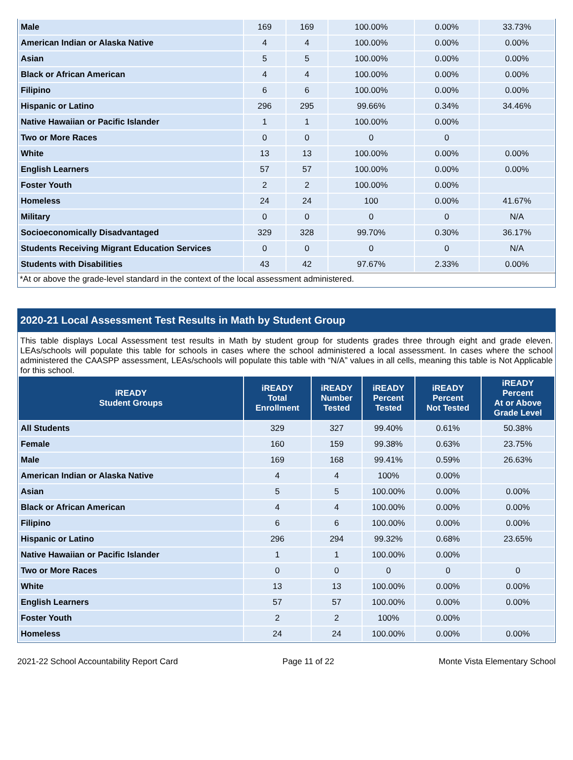| Male | 169 | 169 | 100.00% | 0.00% | 33.73% |
| American Indian or Alaska Native | 4 | 4 | 100.00% | 0.00% | 0.00% |
| Asian | 5 | 5 | 100.00% | 0.00% | 0.00% |
| Black or African American | 4 | 4 | 100.00% | 0.00% | 0.00% |
| Filipino | 6 | 6 | 100.00% | 0.00% | 0.00% |
| Hispanic or Latino | 296 | 295 | 99.66% | 0.34% | 34.46% |
| Native Hawaiian or Pacific Islander | 1 | 1 | 100.00% | 0.00% | |
| Two or More Races | 0 | 0 | 0 | 0 | |
| White | 13 | 13 | 100.00% | 0.00% | 0.00% |
| English Learners | 57 | 57 | 100.00% | 0.00% | 0.00% |
| Foster Youth | 2 | 2 | 100.00% | 0.00% | |
| Homeless | 24 | 24 | 100 | 0.00% | 41.67% |
| Military | 0 | 0 | 0 | 0 | N/A |
| Socioeconomically Disadvantaged | 329 | 328 | 99.70% | 0.30% | 36.17% |
| Students Receiving Migrant Education Services | 0 | 0 | 0 | 0 | N/A |
| Students with Disabilities | 43 | 42 | 97.67% | 2.33% | 0.00% |
*At or above the grade-level standard in the context of the local assessment administered.
2020-21 Local Assessment Test Results in Math by Student Group
This table displays Local Assessment test results in Math by student group for students grades three through eight and grade eleven. LEAs/schools will populate this table for schools in cases where the school administered a local assessment. In cases where the school administered the CAASPP assessment, LEAs/schools will populate this table with “N/A” values in all cells, meaning this table is Not Applicable for this school.
| iREADY Student Groups | iREADY Total Enrollment | iREADY Number Tested | iREADY Percent Tested | iREADY Percent Not Tested | iREADY Percent At or Above Grade Level |
| --- | --- | --- | --- | --- | --- |
| All Students | 329 | 327 | 99.40% | 0.61% | 50.38% |
| Female | 160 | 159 | 99.38% | 0.63% | 23.75% |
| Male | 169 | 168 | 99.41% | 0.59% | 26.63% |
| American Indian or Alaska Native | 4 | 4 | 100% | 0.00% | |
| Asian | 5 | 5 | 100.00% | 0.00% | 0.00% |
| Black or African American | 4 | 4 | 100.00% | 0.00% | 0.00% |
| Filipino | 6 | 6 | 100.00% | 0.00% | 0.00% |
| Hispanic or Latino | 296 | 294 | 99.32% | 0.68% | 23.65% |
| Native Hawaiian or Pacific Islander | 1 | 1 | 100.00% | 0.00% | |
| Two or More Races | 0 | 0 | 0 | 0 | 0 |
| White | 13 | 13 | 100.00% | 0.00% | 0.00% |
| English Learners | 57 | 57 | 100.00% | 0.00% | 0.00% |
| Foster Youth | 2 | 2 | 100% | 0.00% | |
| Homeless | 24 | 24 | 100.00% | 0.00% | 0.00% |
2021-22 School Accountability Report Card Page 11 of 22 Monte Vista Elementary School